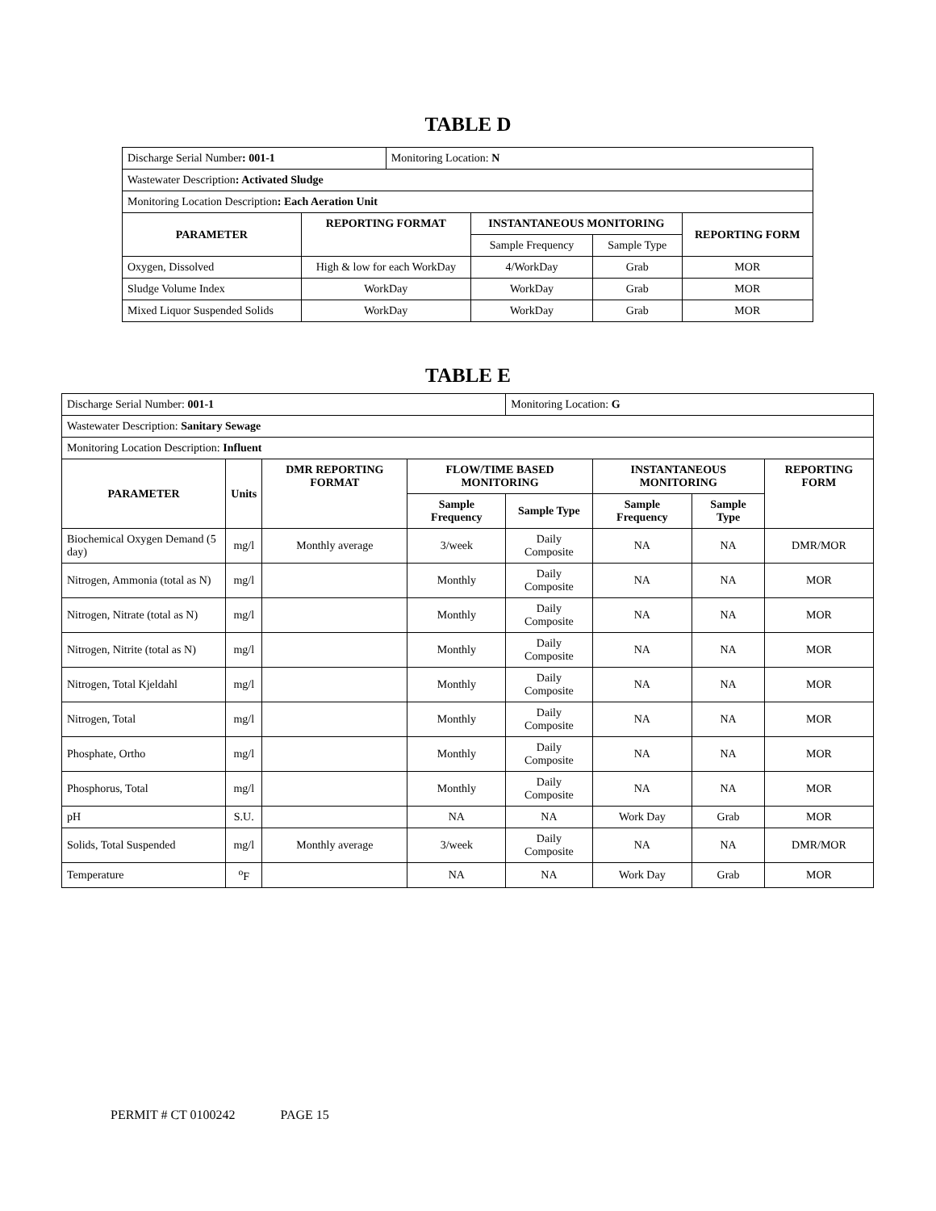TABLE D
| Discharge Serial Number : 001-1 | | Monitoring Location: N | | | |
| Wastewater Description : Activated Sludge | | | | | |
| Monitoring Location Description : Each Aeration Unit | | | | | |
| PARAMETER | REPORTING FORMAT | | INSTANTANEOUS MONITORING | | REPORTING FORM |
| | | | Sample Frequency | Sample Type | |
| Oxygen, Dissolved | High & low for each WorkDay | | 4/WorkDay | Grab | MOR |
| Sludge Volume Index | WorkDay | | WorkDay | Grab | MOR |
| Mixed Liquor Suspended Solids | WorkDay | | WorkDay | Grab | MOR |
TABLE E
| Discharge Serial Number: 001-1 | | | | Monitoring Location: G | | | |
| Wastewater Description: Sanitary Sewage | | | | | | | |
| Monitoring Location Description: Influent | | | | | | | |
| PARAMETER | Units | DMR REPORTING FORMAT | FLOW/TIME BASED MONITORING | | INSTANTANEOUS MONITORING | | REPORTING FORM |
| | | | Sample Frequency | Sample Type | Sample Frequency | Sample Type | |
| Biochemical Oxygen Demand (5 day) | mg/l | Monthly average | 3/week | Daily Composite | NA | NA | DMR/MOR |
| Nitrogen, Ammonia (total as N) | mg/l | | Monthly | Daily Composite | NA | NA | MOR |
| Nitrogen, Nitrate (total as N) | mg/l | | Monthly | Daily Composite | NA | NA | MOR |
| Nitrogen, Nitrite (total as N) | mg/l | | Monthly | Daily Composite | NA | NA | MOR |
| Nitrogen, Total Kjeldahl | mg/l | | Monthly | Daily Composite | NA | NA | MOR |
| Nitrogen, Total | mg/l | | Monthly | Daily Composite | NA | NA | MOR |
| Phosphate, Ortho | mg/l | | Monthly | Daily Composite | NA | NA | MOR |
| Phosphorus, Total | mg/l | | Monthly | Daily Composite | NA | NA | MOR |
| pH | S.U. | | NA | NA | Work Day | Grab | MOR |
| Solids, Total Suspended | mg/l | Monthly average | 3/week | Daily Composite | NA | NA | DMR/MOR |
| Temperature | <sup>o</sup> F | | NA | NA | Work Day | Grab | MOR |
PERMIT # CT 0100242 PAGE 15